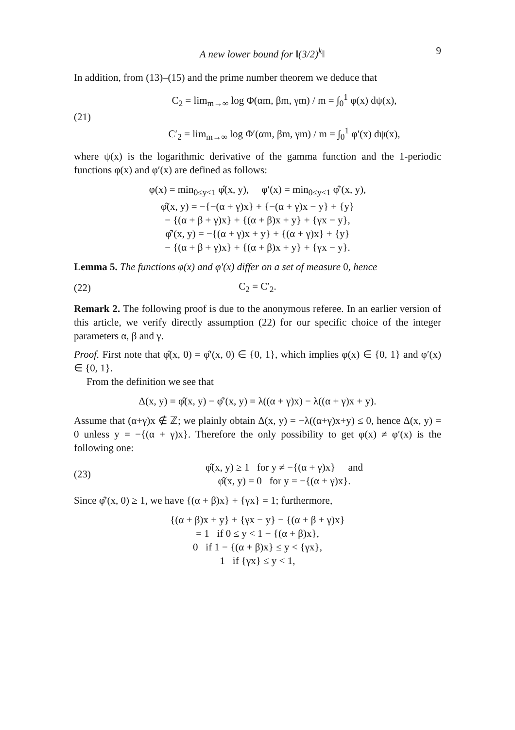A new lower bound for ‖(3/2)<sup>k</sup>‖ 9
In addition, from (13)–(15) and the prime number theorem we deduce that
(21)
C<sub>2</sub> = lim<sub>m→∞</sub> log Φ(αm, βm, γm) / m = ∫<sub>0</sub><sup>1</sup> φ(x) dψ(x),
C′<sub>2</sub> = lim<sub>m→∞</sub> log Φ′(αm, βm, γm) / m = ∫<sub>0</sub><sup>1</sup> φ′(x) dψ(x),
where ψ(x) is the logarithmic derivative of the gamma function and the 1-periodic functions φ(x) and φ′(x) are defined as follows:
φ(x) = min<sub>0≤y<1</sub> φ̂(x, y), φ′(x) = min<sub>0≤y<1</sub> φ̂′(x, y),
φ̂(x, y) = −{−(α + γ)x} + {−(α + γ)x − y} + {y}
− {(α + β + γ)x} + {(α + β)x + y} + {γx − y},
φ̂′(x, y) = −{(α + γ)x + y} + {(α + γ)x} + {y}
− {(α + β + γ)x} + {(α + β)x + y} + {γx − y}.
Lemma 5. The functions φ(x) and φ′(x) differ on a set of measure 0, hence
(22) C<sub>2</sub> = C′<sub>2</sub>.
Remark 2. The following proof is due to the anonymous referee. In an earlier version of this article, we verify directly assumption (22) for our specific choice of the integer parameters α, β and γ.
Proof. First note that φ̂(x, 0) = φ̂′(x, 0) ∈ {0, 1}, which implies φ(x) ∈ {0, 1} and φ′(x) ∈ {0, 1}.
From the definition we see that
Δ(x, y) = φ̂(x, y) − φ̂′(x, y) = λ((α + γ)x) − λ((α + γ)x + y).
Assume that (α+γ)x ∉ ℤ; we plainly obtain Δ(x, y) = −λ((α+γ)x+y) ≤ 0, hence Δ(x, y) = 0 unless y = −{(α + γ)x}. Therefore the only possibility to get φ(x) ≠ φ′(x) is the following one:
(23)
φ̂(x, y) ≥ 1 for y ≠ −{(α + γ)x} and
φ̂(x, y) = 0 for y = −{(α + γ)x}.
Since φ̂′(x, 0) ≥ 1, we have {(α + β)x} + {γx} = 1; furthermore,
{(α + β)x + y} + {γx − y} − {(α + β + γ)x}
= 1 if 0 ≤ y < 1 − {(α + β)x},
0 if 1 − {(α + β)x} ≤ y < {γx},
1 if {γx} ≤ y < 1,